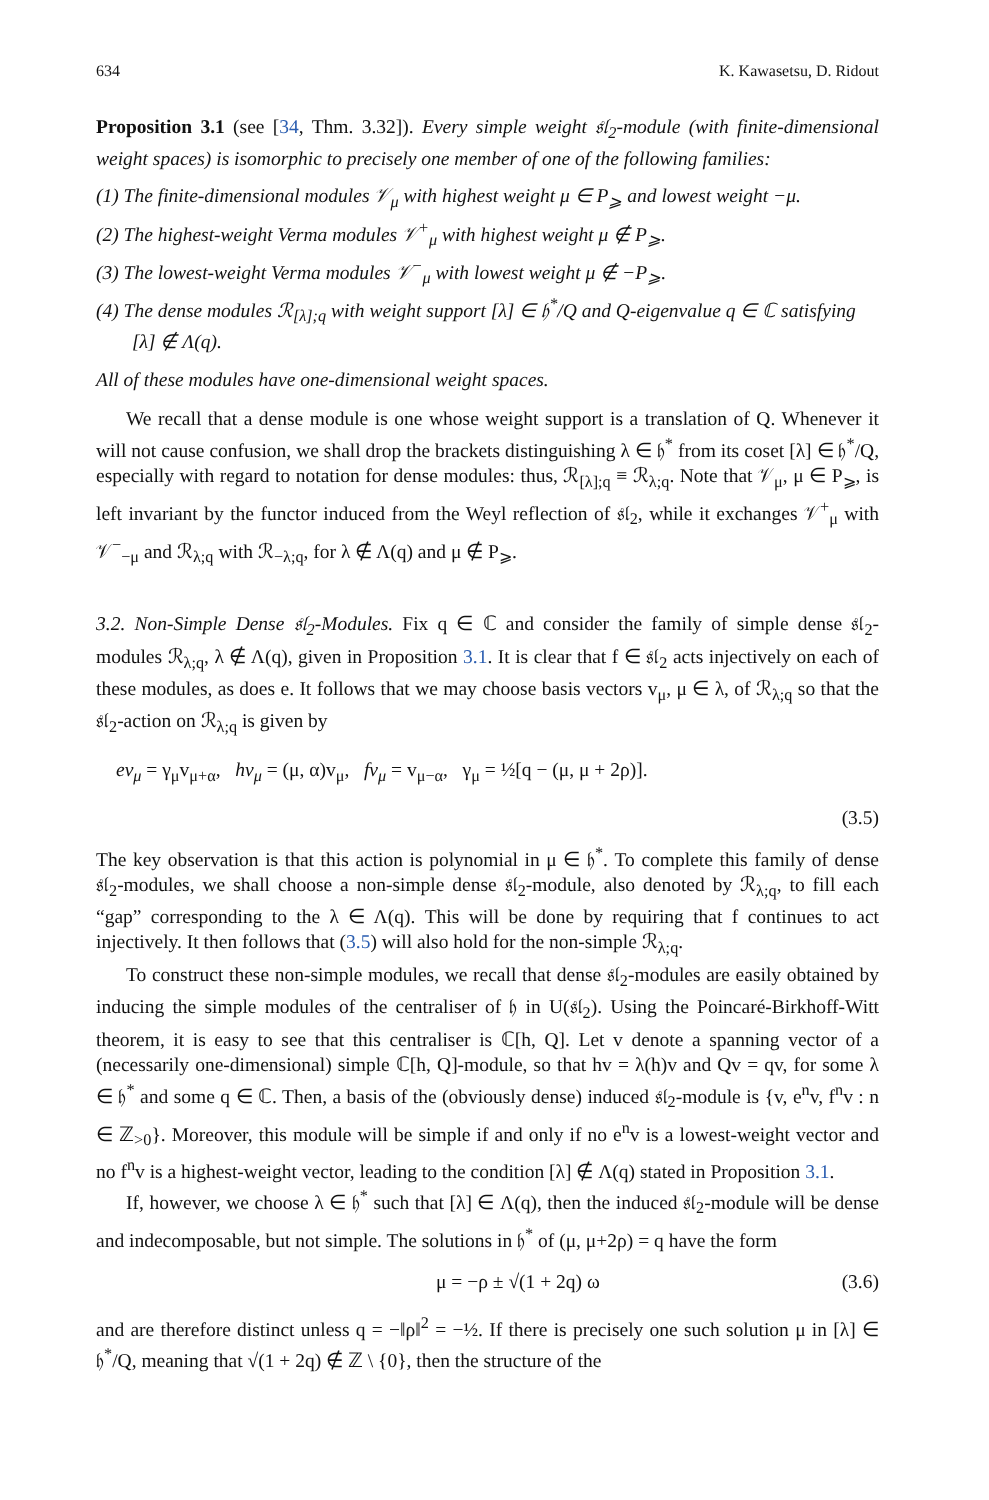634 K. Kawasetsu, D. Ridout
Proposition 3.1 (see [34, Thm. 3.32]). Every simple weight 𝔰𝔩<sub>2</sub>-module (with finite-dimensional weight spaces) is isomorphic to precisely one member of one of the following families:
(1) The finite-dimensional modules 𝒱<sub>μ</sub> with highest weight μ ∈ P<sub>⩾</sub> and lowest weight −μ.
(2) The highest-weight Verma modules 𝒱<sup>+</sup><sub>μ</sub> with highest weight μ ∉ P<sub>⩾</sub>.
(3) The lowest-weight Verma modules 𝒱<sup>−</sup><sub>μ</sub> with lowest weight μ ∉ −P<sub>⩾</sub>.
(4) The dense modules ℛ<sub>[λ];q</sub> with weight support [λ] ∈ 𝔥<sup>*</sup>/Q and Q-eigenvalue q ∈ ℂ satisfying [λ] ∉ Λ(q).
All of these modules have one-dimensional weight spaces.
We recall that a dense module is one whose weight support is a translation of Q. Whenever it will not cause confusion, we shall drop the brackets distinguishing λ ∈ 𝔥<sup>*</sup> from its coset [λ] ∈ 𝔥<sup>*</sup>/Q, especially with regard to notation for dense modules: thus, ℛ<sub>[λ];q</sub> ≡ ℛ<sub>λ;q</sub>. Note that 𝒱<sub>μ</sub>, μ ∈ P<sub>⩾</sub>, is left invariant by the functor induced from the Weyl reflection of 𝔰𝔩<sub>2</sub>, while it exchanges 𝒱<sup>+</sup><sub>μ</sub> with 𝒱<sup>−</sup><sub>−μ</sub> and ℛ<sub>λ;q</sub> with ℛ<sub>−λ;q</sub>, for λ ∉ Λ(q) and μ ∉ P<sub>⩾</sub>.
3.2. Non-Simple Dense 𝔰𝔩<sub>2</sub>-Modules. Fix q ∈ ℂ and consider the family of simple dense 𝔰𝔩<sub>2</sub>-modules ℛ<sub>λ;q</sub>, λ ∉ Λ(q), given in Proposition 3.1. It is clear that f ∈ 𝔰𝔩<sub>2</sub> acts injectively on each of these modules, as does e. It follows that we may choose basis vectors v<sub>μ</sub>, μ ∈ λ, of ℛ<sub>λ;q</sub> so that the 𝔰𝔩<sub>2</sub>-action on ℛ<sub>λ;q</sub> is given by
ev<sub>μ</sub> = γ<sub>μ</sub>v<sub>μ+α</sub>, hv<sub>μ</sub> = (μ, α)v<sub>μ</sub>, fv<sub>μ</sub> = v<sub>μ−α</sub>, γ<sub>μ</sub> = ½[q − (μ, μ + 2ρ)].
(3.5)
The key observation is that this action is polynomial in μ ∈ 𝔥<sup>*</sup>. To complete this family of dense 𝔰𝔩<sub>2</sub>-modules, we shall choose a non-simple dense 𝔰𝔩<sub>2</sub>-module, also denoted by ℛ<sub>λ;q</sub>, to fill each “gap” corresponding to the λ ∈ Λ(q). This will be done by requiring that f continues to act injectively. It then follows that (3.5) will also hold for the non-simple ℛ<sub>λ;q</sub>.
To construct these non-simple modules, we recall that dense 𝔰𝔩<sub>2</sub>-modules are easily obtained by inducing the simple modules of the centraliser of 𝔥 in U(𝔰𝔩<sub>2</sub>). Using the Poincaré-Birkhoff-Witt theorem, it is easy to see that this centraliser is ℂ[h, Q]. Let v denote a spanning vector of a (necessarily one-dimensional) simple ℂ[h, Q]-module, so that hv = λ(h)v and Qv = qv, for some λ ∈ 𝔥<sup>*</sup> and some q ∈ ℂ. Then, a basis of the (obviously dense) induced 𝔰𝔩<sub>2</sub>-module is {v, e<sup>n</sup>v, f<sup>n</sup>v : n ∈ ℤ<sub>>0</sub>}. Moreover, this module will be simple if and only if no e<sup>n</sup>v is a lowest-weight vector and no f<sup>n</sup>v is a highest-weight vector, leading to the condition [λ] ∉ Λ(q) stated in Proposition 3.1.
If, however, we choose λ ∈ 𝔥<sup>*</sup> such that [λ] ∈ Λ(q), then the induced 𝔰𝔩<sub>2</sub>-module will be dense and indecomposable, but not simple. The solutions in 𝔥<sup>*</sup> of (μ, μ+2ρ) = q have the form
μ = −ρ ± √(1 + 2q) ω (3.6)
and are therefore distinct unless q = −‖ρ‖<sup>2</sup> = −½. If there is precisely one such solution μ in [λ] ∈ 𝔥<sup>*</sup>/Q, meaning that √(1 + 2q) ∉ ℤ \ {0}, then the structure of the